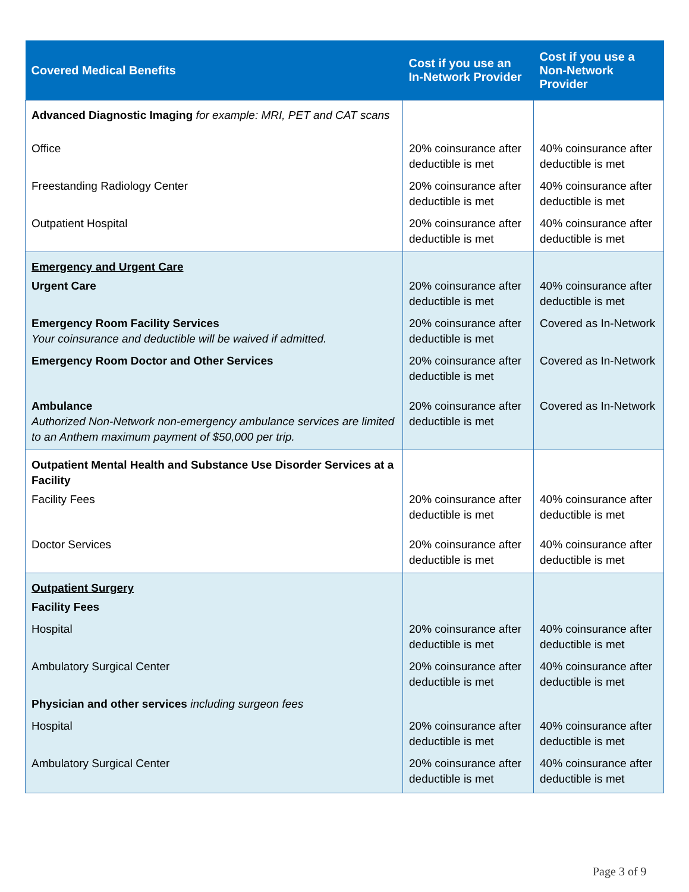| Covered Medical Benefits | Cost if you use an In-Network Provider | Cost if you use a Non-Network Provider |
| --- | --- | --- |
| Advanced Diagnostic Imaging for example: MRI, PET and CAT scans | | |
| Office | 20% coinsurance after deductible is met | 40% coinsurance after deductible is met |
| Freestanding Radiology Center | 20% coinsurance after deductible is met | 40% coinsurance after deductible is met |
| Outpatient Hospital | 20% coinsurance after deductible is met | 40% coinsurance after deductible is met |
| Emergency and Urgent Care | | |
| Urgent Care | 20% coinsurance after deductible is met | 40% coinsurance after deductible is met |
| Emergency Room Facility Services Your coinsurance and deductible will be waived if admitted. | 20% coinsurance after deductible is met | Covered as In-Network |
| Emergency Room Doctor and Other Services | 20% coinsurance after deductible is met | Covered as In-Network |
| Ambulance Authorized Non-Network non-emergency ambulance services are limited to an Anthem maximum payment of $50,000 per trip. | 20% coinsurance after deductible is met | Covered as In-Network |
| Outpatient Mental Health and Substance Use Disorder Services at a Facility | | |
| Facility Fees | 20% coinsurance after deductible is met | 40% coinsurance after deductible is met |
| Doctor Services | 20% coinsurance after deductible is met | 40% coinsurance after deductible is met |
| Outpatient Surgery | | |
| Facility Fees | | |
| Hospital | 20% coinsurance after deductible is met | 40% coinsurance after deductible is met |
| Ambulatory Surgical Center | 20% coinsurance after deductible is met | 40% coinsurance after deductible is met |
| Physician and other services including surgeon fees | | |
| Hospital | 20% coinsurance after deductible is met | 40% coinsurance after deductible is met |
| Ambulatory Surgical Center | 20% coinsurance after deductible is met | 40% coinsurance after deductible is met |
Page 3 of 9